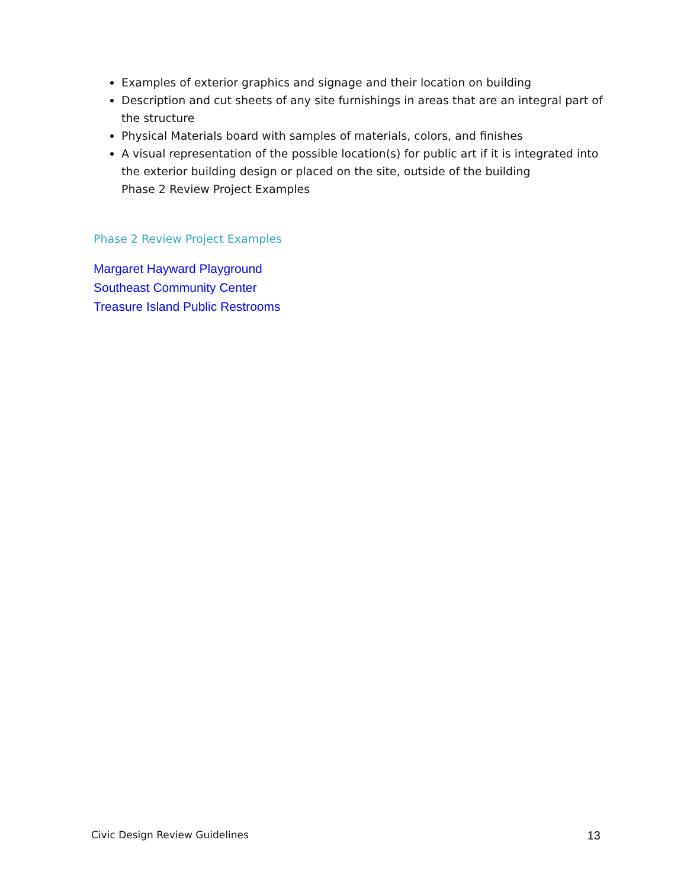Examples of exterior graphics and signage and their location on building
Description and cut sheets of any site furnishings in areas that are an integral part of the structure
Physical Materials board with samples of materials, colors, and finishes
A visual representation of the possible location(s) for public art if it is integrated into the exterior building design or placed on the site, outside of the building
Phase 2 Review Project Examples
Phase 2 Review Project Examples
Margaret Hayward Playground
Southeast Community Center
Treasure Island Public Restrooms
Civic Design Review Guidelines 13